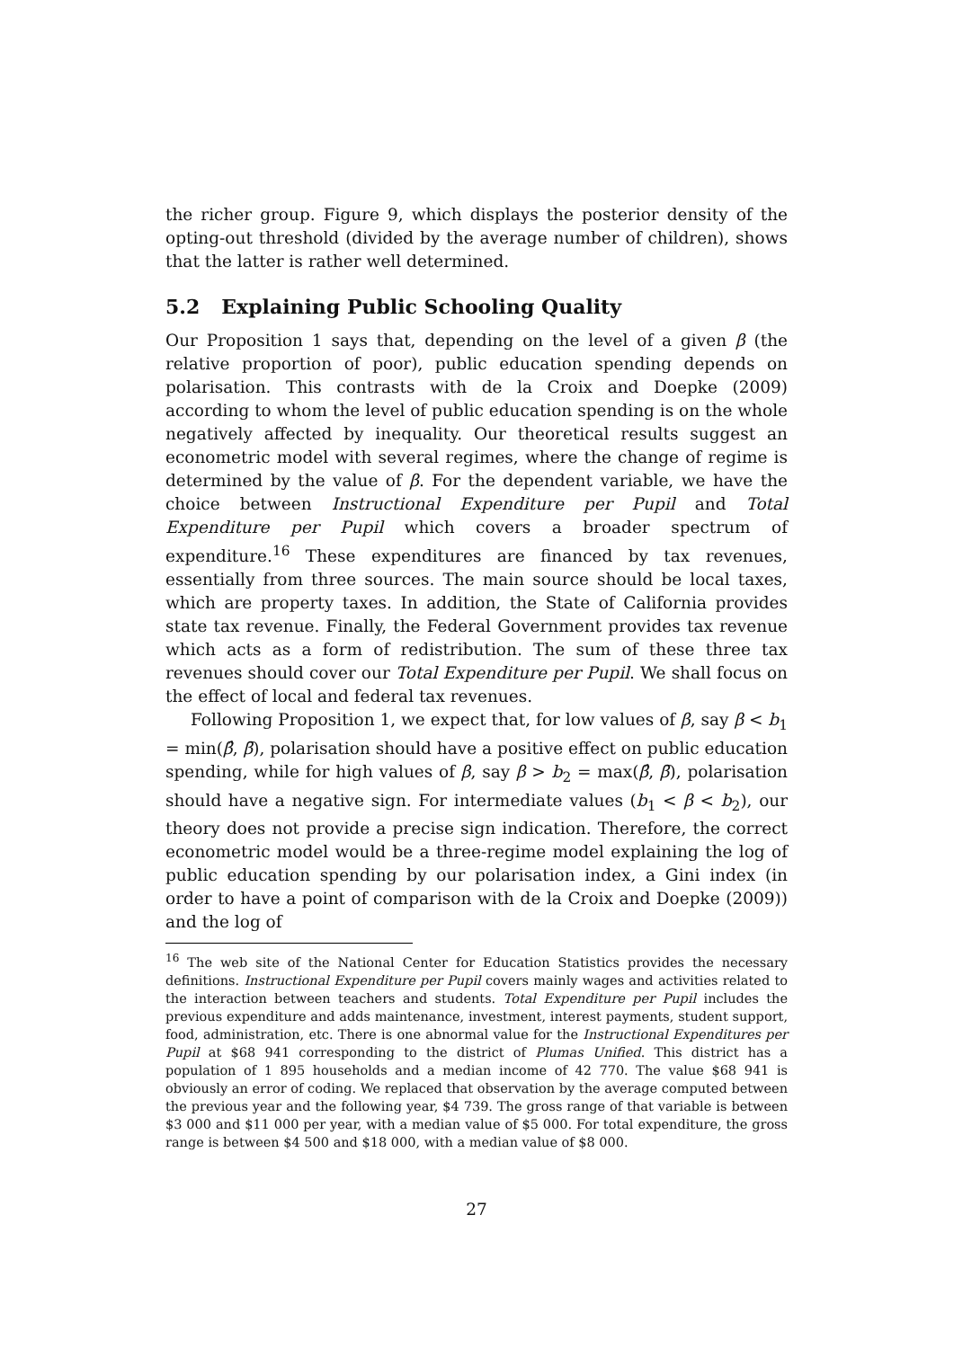the richer group. Figure 9, which displays the posterior density of the opting-out threshold (divided by the average number of children), shows that the latter is rather well determined.
5.2 Explaining Public Schooling Quality
Our Proposition 1 says that, depending on the level of a given β (the relative proportion of poor), public education spending depends on polarisation. This contrasts with de la Croix and Doepke (2009) according to whom the level of public education spending is on the whole negatively affected by inequality. Our theoretical results suggest an econometric model with several regimes, where the change of regime is determined by the value of β. For the dependent variable, we have the choice between Instructional Expenditure per Pupil and Total Expenditure per Pupil which covers a broader spectrum of expenditure.<sup>16</sup> These expenditures are financed by tax revenues, essentially from three sources. The main source should be local taxes, which are property taxes. In addition, the State of California provides state tax revenue. Finally, the Federal Government provides tax revenue which acts as a form of redistribution. The sum of these three tax revenues should cover our Total Expenditure per Pupil. We shall focus on the effect of local and federal tax revenues.
Following Proposition 1, we expect that, for low values of β, say β < b<sub>1</sub> = min(β̂, β̄), polarisation should have a positive effect on public education spending, while for high values of β, say β > b<sub>2</sub> = max(β̂, β̄), polarisation should have a negative sign. For intermediate values (b<sub>1</sub> < β < b<sub>2</sub>), our theory does not provide a precise sign indication. Therefore, the correct econometric model would be a three-regime model explaining the log of public education spending by our polarisation index, a Gini index (in order to have a point of comparison with de la Croix and Doepke (2009)) and the log of
<sup>16</sup> The web site of the National Center for Education Statistics provides the necessary definitions. Instructional Expenditure per Pupil covers mainly wages and activities related to the interaction between teachers and students. Total Expenditure per Pupil includes the previous expenditure and adds maintenance, investment, interest payments, student support, food, administration, etc. There is one abnormal value for the Instructional Expenditures per Pupil at $68 941 corresponding to the district of Plumas Unified. This district has a population of 1 895 households and a median income of 42 770. The value $68 941 is obviously an error of coding. We replaced that observation by the average computed between the previous year and the following year, $4 739. The gross range of that variable is between $3 000 and $11 000 per year, with a median value of $5 000. For total expenditure, the gross range is between $4 500 and $18 000, with a median value of $8 000.
27